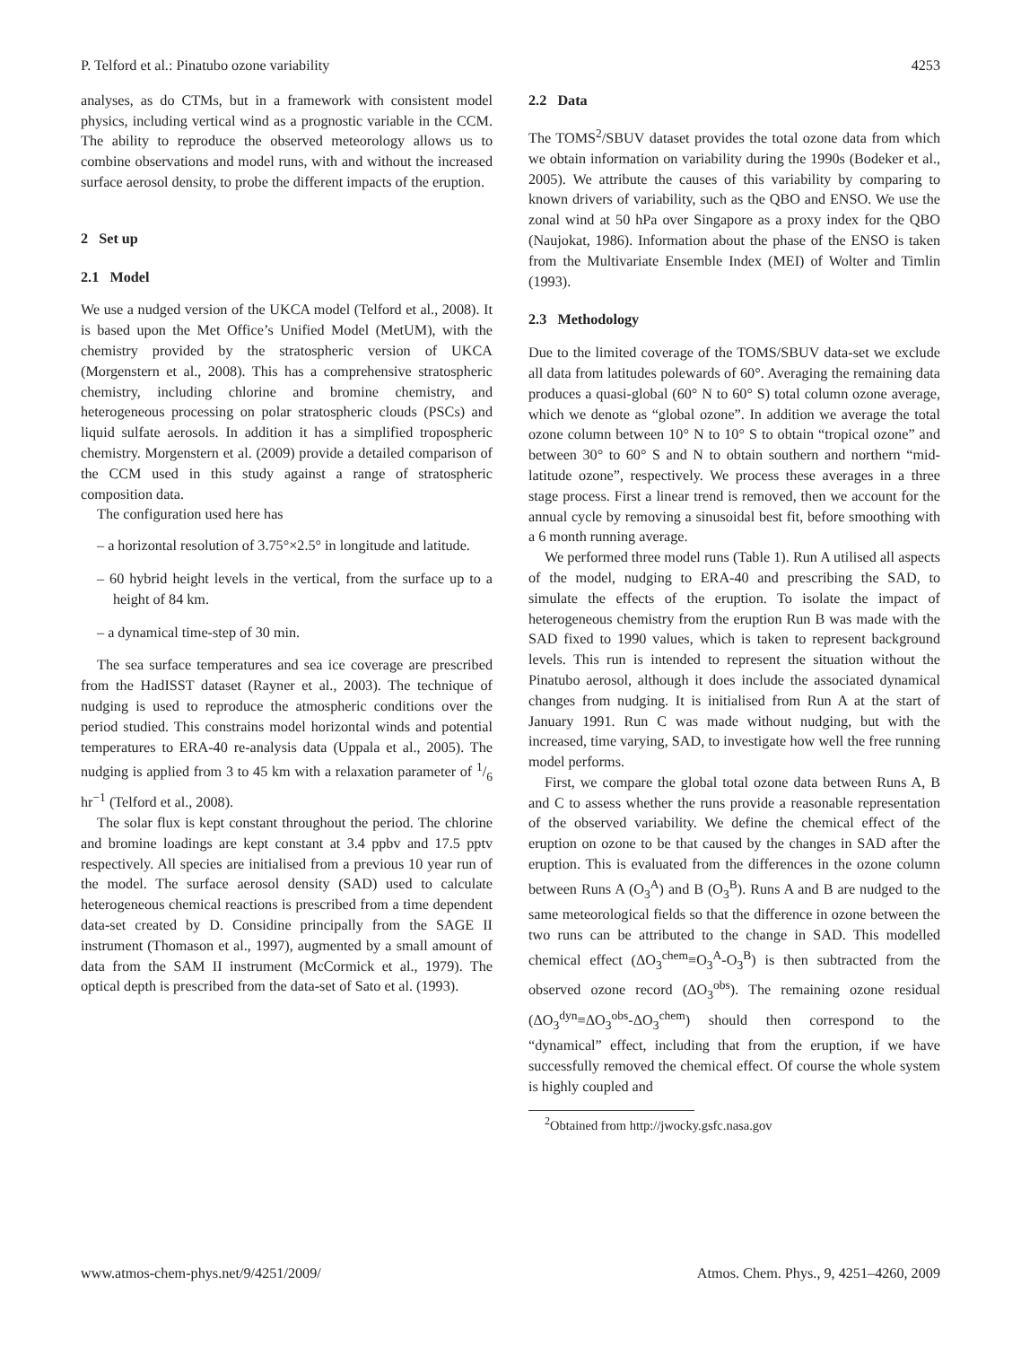P. Telford et al.: Pinatubo ozone variability 4253
analyses, as do CTMs, but in a framework with consistent model physics, including vertical wind as a prognostic variable in the CCM. The ability to reproduce the observed meteorology allows us to combine observations and model runs, with and without the increased surface aerosol density, to probe the different impacts of the eruption.
2 Set up
2.1 Model
We use a nudged version of the UKCA model (Telford et al., 2008). It is based upon the Met Office’s Unified Model (MetUM), with the chemistry provided by the stratospheric version of UKCA (Morgenstern et al., 2008). This has a comprehensive stratospheric chemistry, including chlorine and bromine chemistry, and heterogeneous processing on polar stratospheric clouds (PSCs) and liquid sulfate aerosols. In addition it has a simplified tropospheric chemistry. Morgenstern et al. (2009) provide a detailed comparison of the CCM used in this study against a range of stratospheric composition data.
The configuration used here has
– a horizontal resolution of 3.75°×2.5° in longitude and latitude.
– 60 hybrid height levels in the vertical, from the surface up to a height of 84 km.
– a dynamical time-step of 30 min.
The sea surface temperatures and sea ice coverage are prescribed from the HadISST dataset (Rayner et al., 2003). The technique of nudging is used to reproduce the atmospheric conditions over the period studied. This constrains model horizontal winds and potential temperatures to ERA-40 re-analysis data (Uppala et al., 2005). The nudging is applied from 3 to 45 km with a relaxation parameter of 1/6 hr<sup>−1</sup> (Telford et al., 2008).
The solar flux is kept constant throughout the period. The chlorine and bromine loadings are kept constant at 3.4 ppbv and 17.5 pptv respectively. All species are initialised from a previous 10 year run of the model. The surface aerosol density (SAD) used to calculate heterogeneous chemical reactions is prescribed from a time dependent data-set created by D. Considine principally from the SAGE II instrument (Thomason et al., 1997), augmented by a small amount of data from the SAM II instrument (McCormick et al., 1979). The optical depth is prescribed from the data-set of Sato et al. (1993).
2.2 Data
The TOMS<sup>2</sup>/SBUV dataset provides the total ozone data from which we obtain information on variability during the 1990s (Bodeker et al., 2005). We attribute the causes of this variability by comparing to known drivers of variability, such as the QBO and ENSO. We use the zonal wind at 50 hPa over Singapore as a proxy index for the QBO (Naujokat, 1986). Information about the phase of the ENSO is taken from the Multivariate Ensemble Index (MEI) of Wolter and Timlin (1993).
2.3 Methodology
Due to the limited coverage of the TOMS/SBUV data-set we exclude all data from latitudes polewards of 60°. Averaging the remaining data produces a quasi-global (60° N to 60° S) total column ozone average, which we denote as “global ozone”. In addition we average the total ozone column between 10° N to 10° S to obtain “tropical ozone” and between 30° to 60° S and N to obtain southern and northern “mid-latitude ozone”, respectively. We process these averages in a three stage process. First a linear trend is removed, then we account for the annual cycle by removing a sinusoidal best fit, before smoothing with a 6 month running average.
We performed three model runs (Table 1). Run A utilised all aspects of the model, nudging to ERA-40 and prescribing the SAD, to simulate the effects of the eruption. To isolate the impact of heterogeneous chemistry from the eruption Run B was made with the SAD fixed to 1990 values, which is taken to represent background levels. This run is intended to represent the situation without the Pinatubo aerosol, although it does include the associated dynamical changes from nudging. It is initialised from Run A at the start of January 1991. Run C was made without nudging, but with the increased, time varying, SAD, to investigate how well the free running model performs.
First, we compare the global total ozone data between Runs A, B and C to assess whether the runs provide a reasonable representation of the observed variability. We define the chemical effect of the eruption on ozone to be that caused by the changes in SAD after the eruption. This is evaluated from the differences in the ozone column between Runs A (O<sub>3</sub><sup>A</sup>) and B (O<sub>3</sub><sup>B</sup>). Runs A and B are nudged to the same meteorological fields so that the difference in ozone between the two runs can be attributed to the change in SAD. This modelled chemical effect (ΔO<sub>3</sub><sup>chem</sup>≡O<sub>3</sub><sup>A</sup>-O<sub>3</sub><sup>B</sup>) is then subtracted from the observed ozone record (ΔO<sub>3</sub><sup>obs</sup>). The remaining ozone residual (ΔO<sub>3</sub><sup>dyn</sup>≡ΔO<sub>3</sub><sup>obs</sup>-ΔO<sub>3</sub><sup>chem</sup>) should then correspond to the “dynamical” effect, including that from the eruption, if we have successfully removed the chemical effect. Of course the whole system is highly coupled and
<sup>2</sup> Obtained from http://jwocky.gsfc.nasa.gov
www.atmos-chem-phys.net/9/4251/2009/ Atmos. Chem. Phys., 9, 4251–4260, 2009